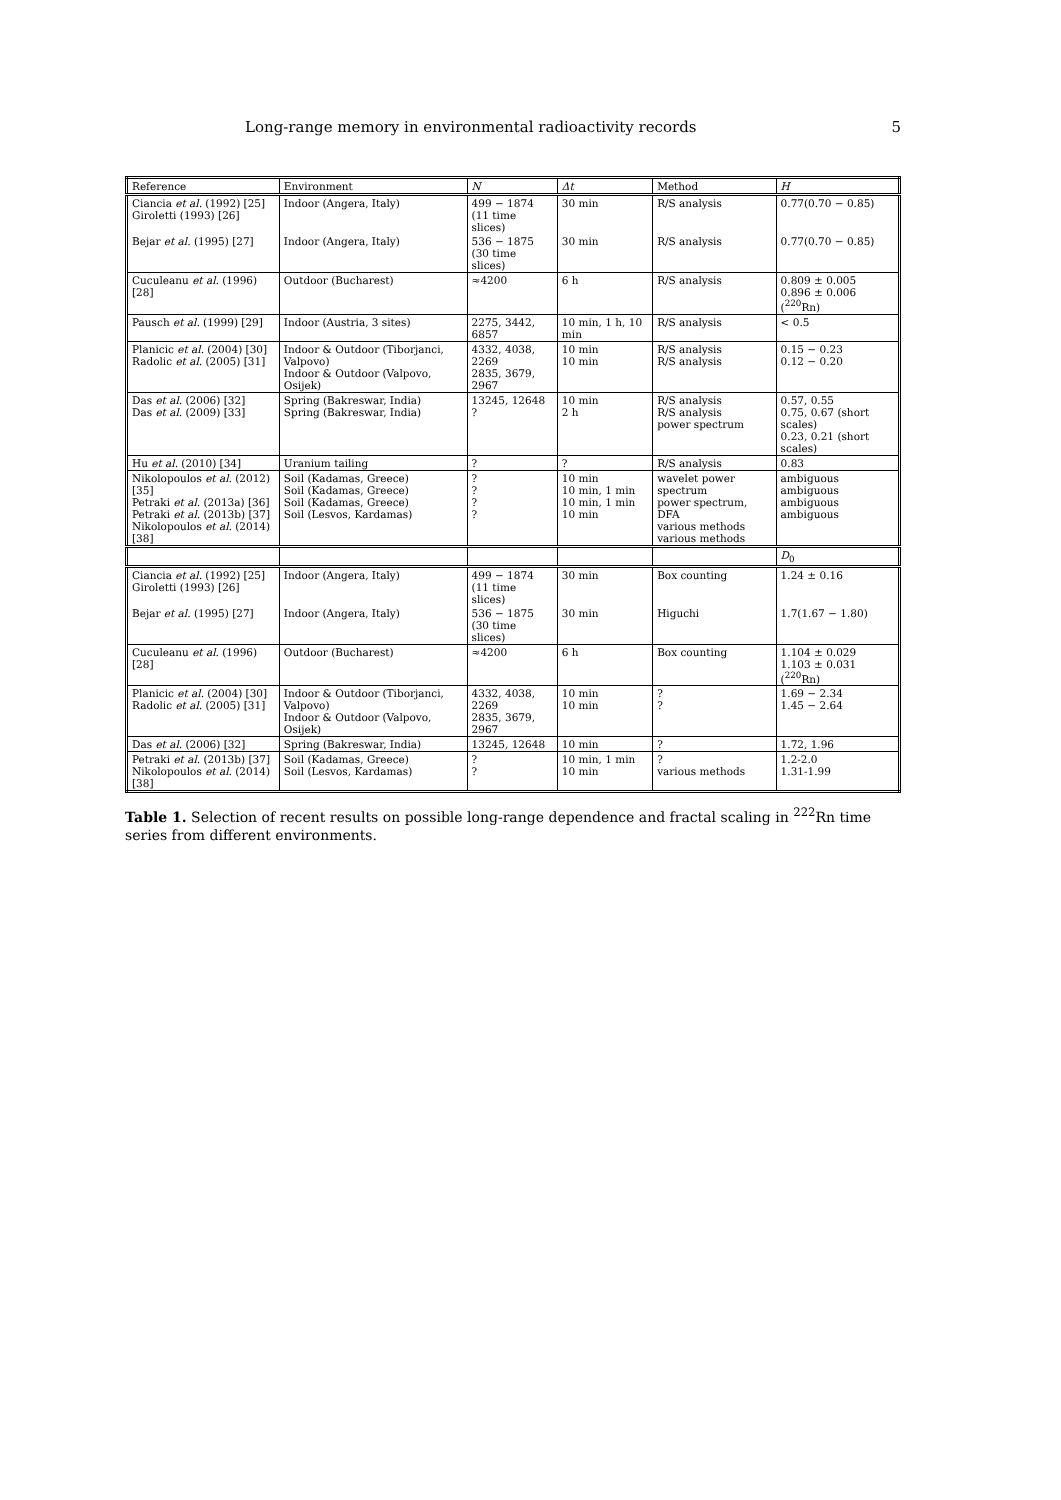Long-range memory in environmental radioactivity records 5
| Reference | Environment | N | Δt | Method | H |
| --- | --- | --- | --- | --- | --- |
| Ciancia et al. (1992) [25] Giroletti (1993) [26] | Indoor (Angera, Italy) | 499 − 1874 (11 time slices) | 30 min | R/S analysis | 0.77(0.70 − 0.85) |
| Bejar et al. (1995) [27] | Indoor (Angera, Italy) | 536 − 1875 (30 time slices) | 30 min | R/S analysis | 0.77(0.70 − 0.85) |
| Cuculeanu et al. (1996) [28] | Outdoor (Bucharest) | ≈4200 | 6 h | R/S analysis | 0.809 ± 0.005 0.896 ± 0.006 (<sup>220</sup>Rn) |
| Pausch et al. (1999) [29] | Indoor (Austria, 3 sites) | 2275, 3442, 6857 | 10 min, 1 h, 10 min | R/S analysis | < 0.5 |
| Planicic et al. (2004) [30] Radolic et al. (2005) [31] | Indoor & Outdoor (Tiborjanci, Valpovo) Indoor & Outdoor (Valpovo, Osijek) | 4332, 4038, 2269 2835, 3679, 2967 | 10 min 10 min | R/S analysis R/S analysis | 0.15 − 0.23 0.12 − 0.20 |
| Das et al. (2006) [32] Das et al. (2009) [33] | Spring (Bakreswar, India) Spring (Bakreswar, India) | 13245, 12648 ? | 10 min 2 h | R/S analysis R/S analysis power spectrum | 0.57, 0.55 0.75, 0.67 (short scales) 0.23, 0.21 (short scales) |
| Hu et al. (2010) [34] | Uranium tailing | ? | ? | R/S analysis | 0.83 |
| Nikolopoulos et al. (2012) [35] Petraki et al. (2013a) [36] Petraki et al. (2013b) [37] Nikolopoulos et al. (2014) [38] | Soil (Kadamas, Greece) Soil (Kadamas, Greece) Soil (Kadamas, Greece) Soil (Lesvos, Kardamas) | ? ? ? ? | 10 min 10 min, 1 min 10 min, 1 min 10 min | wavelet power spectrum power spectrum, DFA various methods various methods | ambiguous ambiguous ambiguous ambiguous |
| | | | | | D<sub>0</sub> |
| Ciancia et al. (1992) [25] Giroletti (1993) [26] | Indoor (Angera, Italy) | 499 − 1874 (11 time slices) | 30 min | Box counting | 1.24 ± 0.16 |
| Bejar et al. (1995) [27] | Indoor (Angera, Italy) | 536 − 1875 (30 time slices) | 30 min | Higuchi | 1.7(1.67 − 1.80) |
| Cuculeanu et al. (1996) [28] | Outdoor (Bucharest) | ≈4200 | 6 h | Box counting | 1.104 ± 0.029 1.103 ± 0.031 (<sup>220</sup>Rn) |
| Planicic et al. (2004) [30] Radolic et al. (2005) [31] | Indoor & Outdoor (Tiborjanci, Valpovo) Indoor & Outdoor (Valpovo, Osijek) | 4332, 4038, 2269 2835, 3679, 2967 | 10 min 10 min | ? ? | 1.69 − 2.34 1.45 − 2.64 |
| Das et al. (2006) [32] | Spring (Bakreswar, India) | 13245, 12648 | 10 min | ? | 1.72, 1.96 |
| Petraki et al. (2013b) [37] Nikolopoulos et al. (2014) [38] | Soil (Kadamas, Greece) Soil (Lesvos, Kardamas) | ? ? | 10 min, 1 min 10 min | ? various methods | 1.2-2.0 1.31-1.99 |
Table 1. Selection of recent results on possible long-range dependence and fractal scaling in <sup>222</sup>Rn time series from different environments.